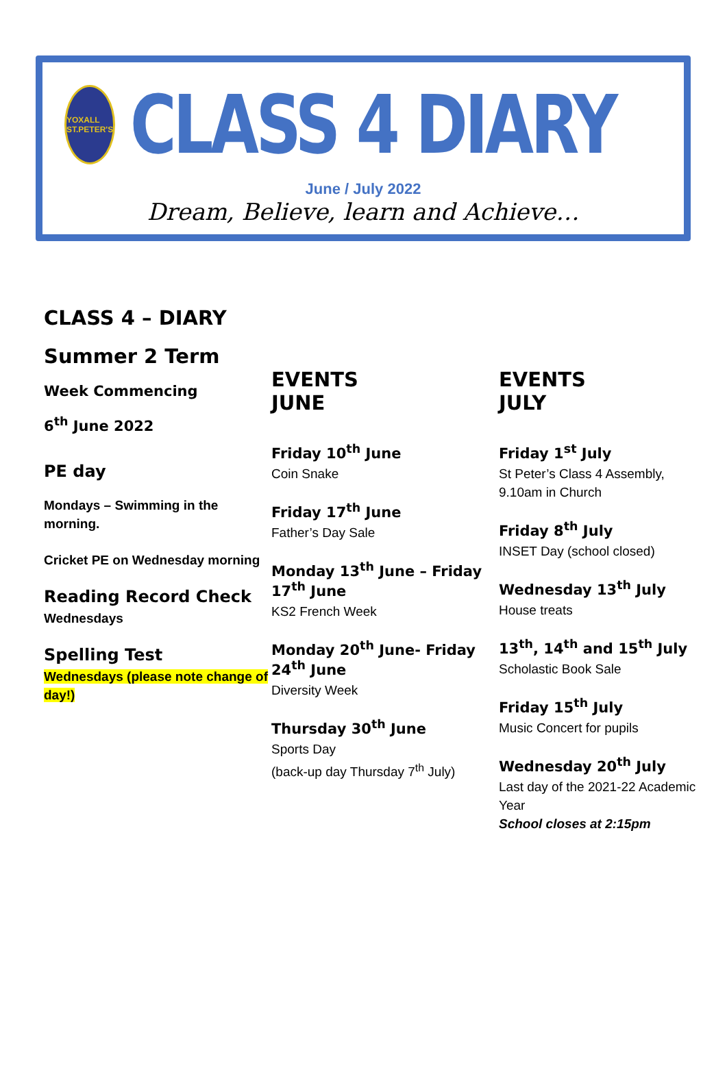YOXALL ST.PETER'S
CLASS 4 DIARY
June / July 2022
Dream, Believe, learn and Achieve…
CLASS 4 – DIARY
Summer 2 Term
Week Commencing
6<sup>th</sup> June 2022
PE day
Mondays – Swimming in the morning.
Cricket PE on Wednesday morning
Reading Record Check
Wednesdays
Spelling Test
Wednesdays (please note change of day!)
EVENTS
JUNE
Friday 10<sup>th</sup> June
Coin Snake
Friday 17<sup>th</sup> June
Father’s Day Sale
Monday 13<sup>th</sup> June – Friday 17<sup>th</sup> June
KS2 French Week
Monday 20<sup>th</sup> June- Friday 24<sup>th</sup> June
Diversity Week
Thursday 30<sup>th</sup> June
Sports Day
(back-up day Thursday 7<sup>th</sup> July)
EVENTS
JULY
Friday 1<sup>st</sup> July
St Peter’s Class 4 Assembly, 9.10am in Church
Friday 8<sup>th</sup> July
INSET Day (school closed)
Wednesday 13<sup>th</sup> July
House treats
13<sup>th</sup>, 14<sup>th</sup> and 15<sup>th</sup> July
Scholastic Book Sale
Friday 15<sup>th</sup> July
Music Concert for pupils
Wednesday 20<sup>th</sup> July
Last day of the 2021-22 Academic Year
School closes at 2:15pm